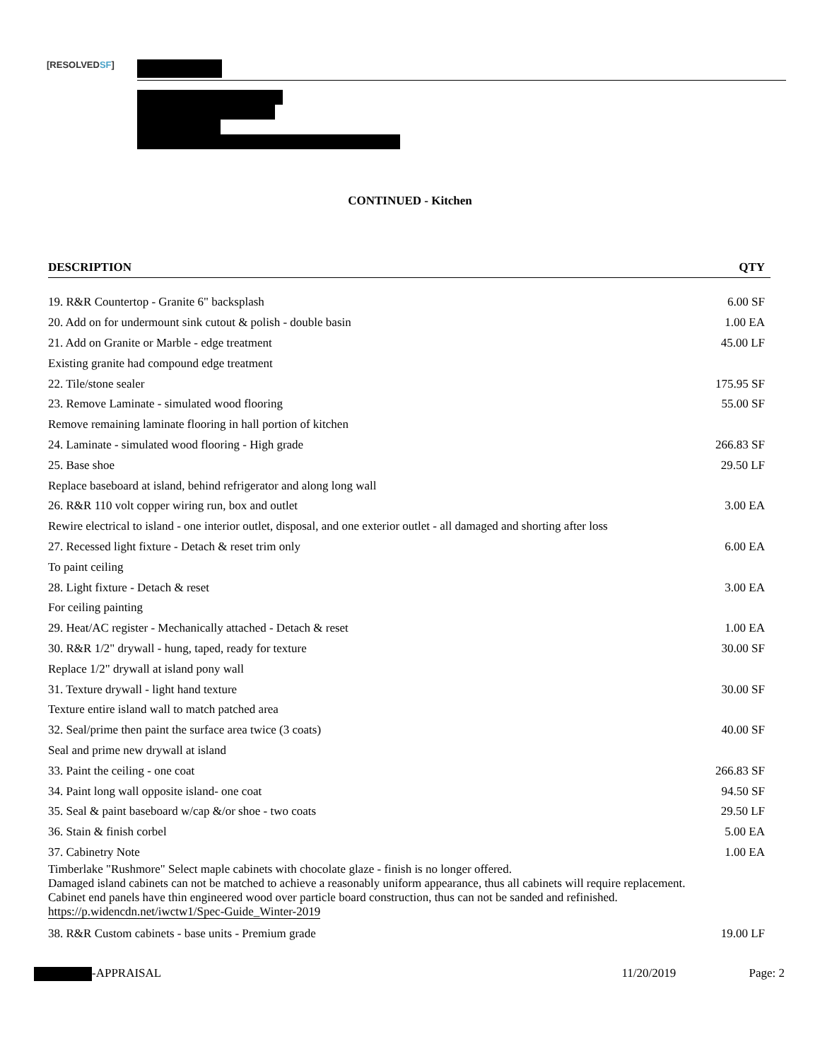[RESOLVEDSF]
CONTINUED - Kitchen
| DESCRIPTION | QTY |
| --- | --- |
| 19. R&R Countertop - Granite 6" backsplash | 6.00 SF |
| 20. Add on for undermount sink cutout & polish - double basin | 1.00 EA |
| 21. Add on Granite or Marble - edge treatment | 45.00 LF |
| Existing granite had compound edge treatment | |
| 22. Tile/stone sealer | 175.95 SF |
| 23. Remove Laminate - simulated wood flooring | 55.00 SF |
| Remove remaining laminate flooring in hall portion of kitchen | |
| 24. Laminate - simulated wood flooring - High grade | 266.83 SF |
| 25. Base shoe | 29.50 LF |
| Replace baseboard at island, behind refrigerator and along long wall | |
| 26. R&R 110 volt copper wiring run, box and outlet | 3.00 EA |
| Rewire electrical to island - one interior outlet, disposal, and one exterior outlet - all damaged and shorting after loss | |
| 27. Recessed light fixture - Detach & reset trim only | 6.00 EA |
| To paint ceiling | |
| 28. Light fixture - Detach & reset | 3.00 EA |
| For ceiling painting | |
| 29. Heat/AC register - Mechanically attached - Detach & reset | 1.00 EA |
| 30. R&R 1/2" drywall - hung, taped, ready for texture | 30.00 SF |
| Replace 1/2" drywall at island pony wall | |
| 31. Texture drywall - light hand texture | 30.00 SF |
| Texture entire island wall to match patched area | |
| 32. Seal/prime then paint the surface area twice (3 coats) | 40.00 SF |
| Seal and prime new drywall at island | |
| 33. Paint the ceiling - one coat | 266.83 SF |
| 34. Paint long wall opposite island- one coat | 94.50 SF |
| 35. Seal & paint baseboard w/cap &/or shoe - two coats | 29.50 LF |
| 36. Stain & finish corbel | 5.00 EA |
| 37. Cabinetry Note | 1.00 EA |
| Timberlake "Rushmore" Select maple cabinets with chocolate glaze - finish is no longer offered. Damaged island cabinets can not be matched to achieve a reasonably uniform appearance, thus all cabinets will require replacement. Cabinet end panels have thin engineered wood over particle board construction, thus can not be sanded and refinished. https://p.widencdn.net/iwctw1/Spec-Guide_Winter-2019 | |
| 38. R&R Custom cabinets - base units - Premium grade | 19.00 LF |
-APPRAISAL 11/20/2019 Page: 2